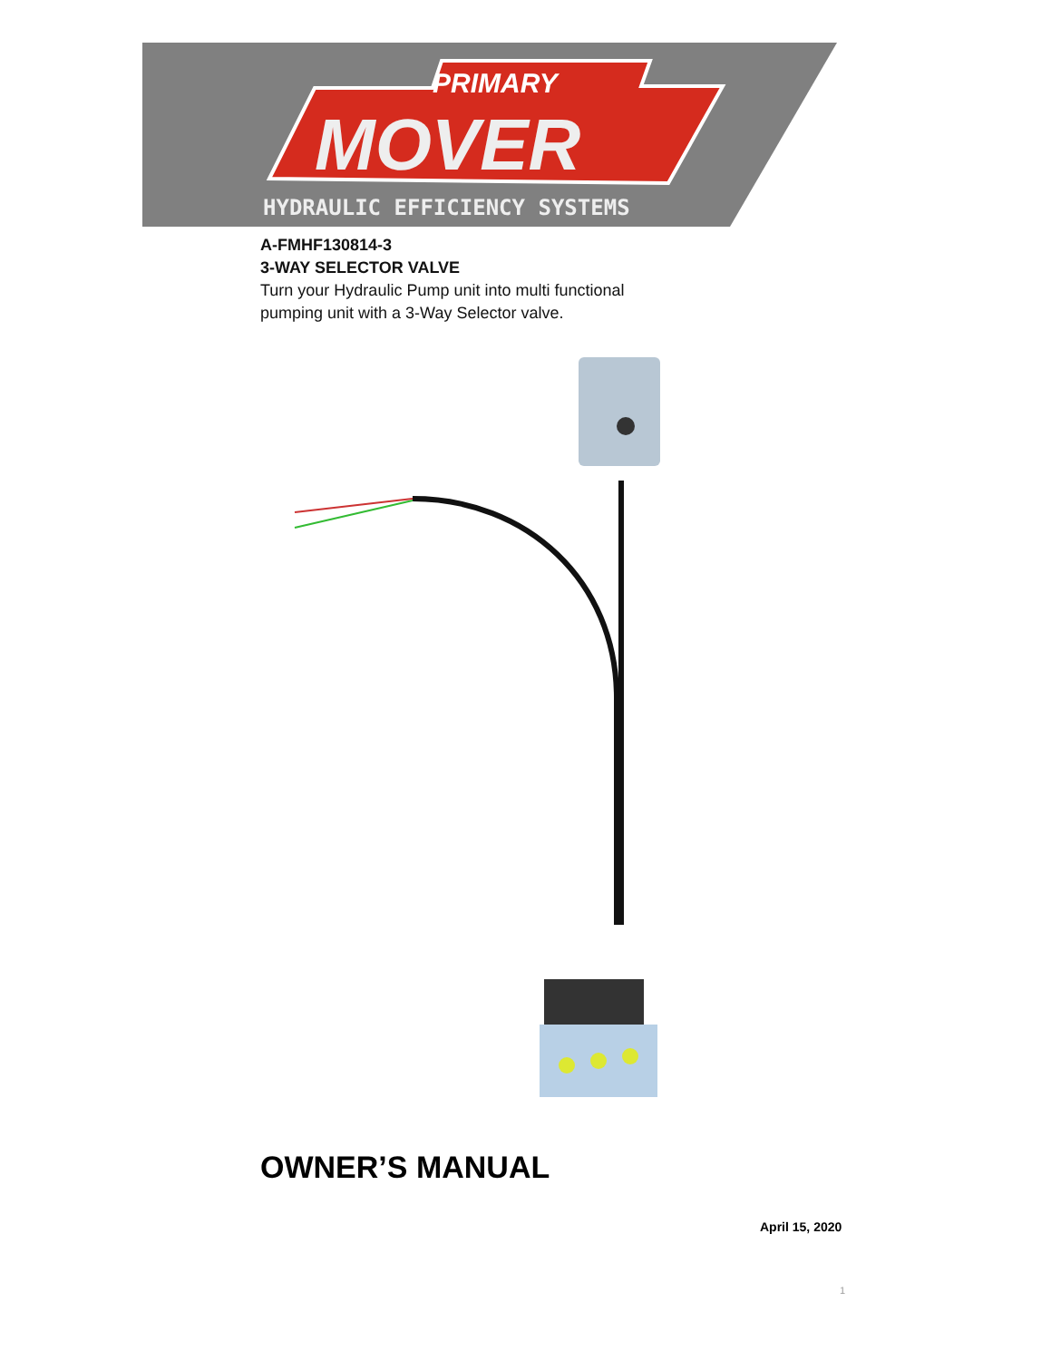PRIMARY
MOVER
HYDRAULIC EFFICIENCY SYSTEMS
A-FMHF130814-3
3-WAY SELECTOR VALVE
Turn your Hydraulic Pump unit into multi functional pumping unit with a 3-Way Selector valve.
OWNER’S MANUAL
April 15, 2020
1